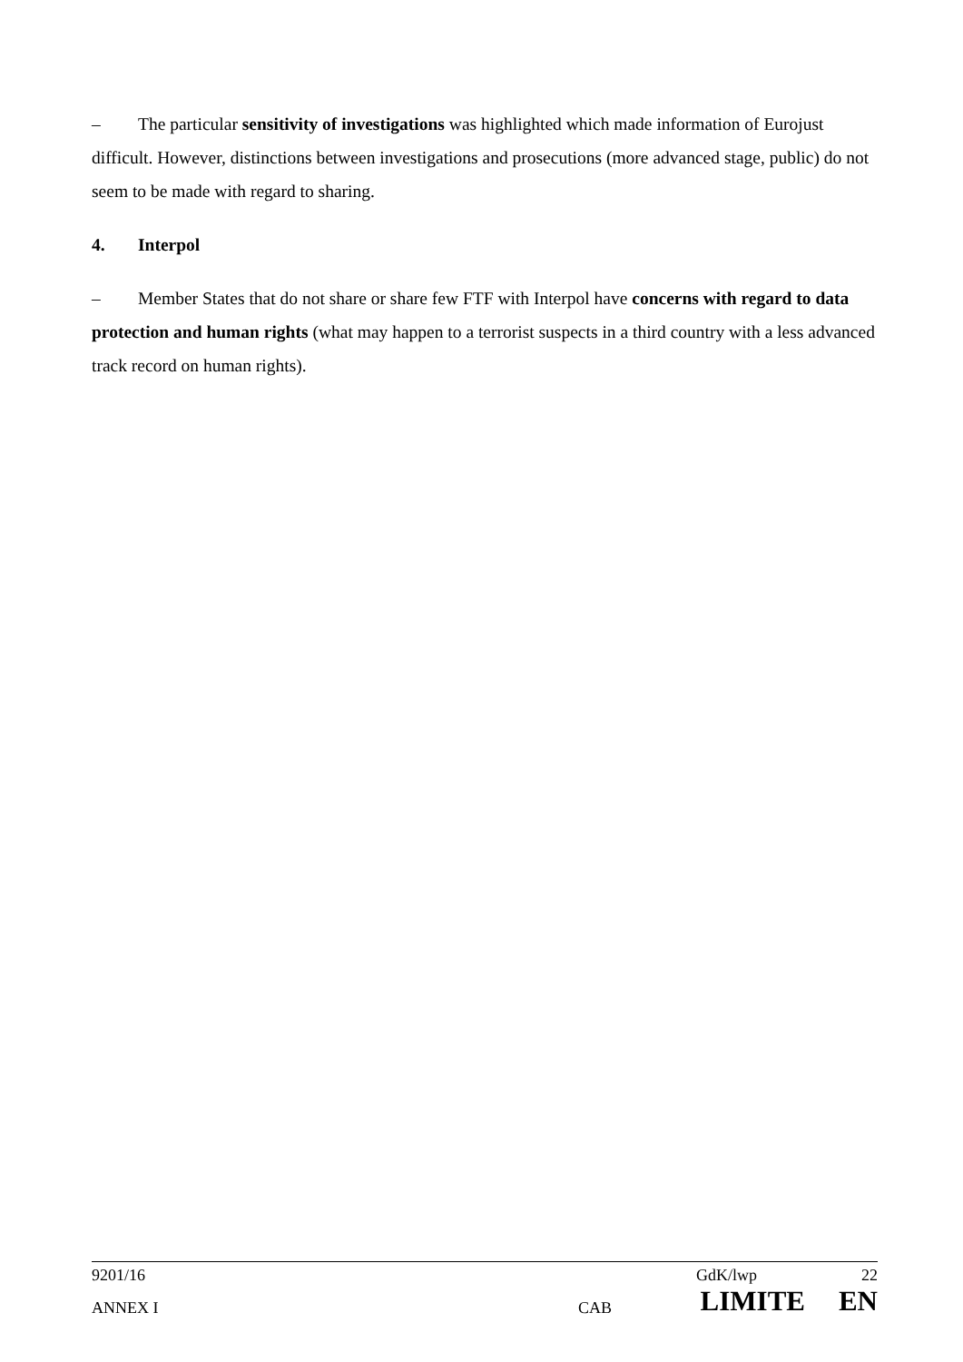– The particular sensitivity of investigations was highlighted which made information of Eurojust difficult. However, distinctions between investigations and prosecutions (more advanced stage, public) do not seem to be made with regard to sharing.
4. Interpol
– Member States that do not share or share few FTF with Interpol have concerns with regard to data protection and human rights (what may happen to a terrorist suspects in a third country with a less advanced track record on human rights).
| 9201/16 | | GdK/lwp | 22 |
| ANNEX I | CAB | LIMITE | EN |